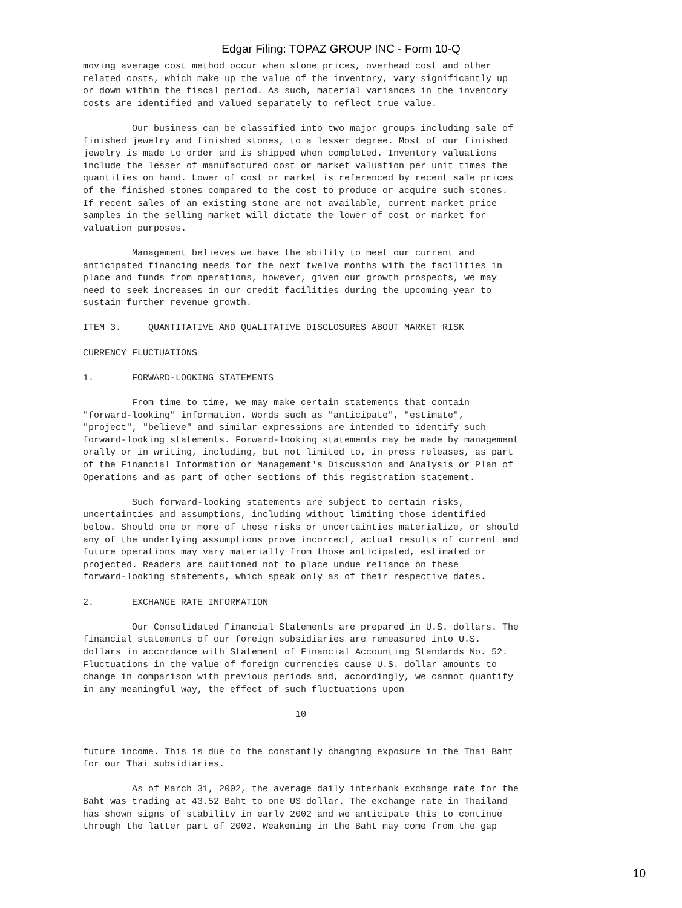Edgar Filing: TOPAZ GROUP INC - Form 10-Q
moving average cost method occur when stone prices, overhead cost and other
related costs, which make up the value of the inventory, vary significantly up
or down within the fiscal period. As such, material variances in the inventory
costs are identified and valued separately to reflect true value.

         Our business can be classified into two major groups including sale of
finished jewelry and finished stones, to a lesser degree. Most of our finished
jewelry is made to order and is shipped when completed. Inventory valuations
include the lesser of manufactured cost or market valuation per unit times the
quantities on hand. Lower of cost or market is referenced by recent sale prices
of the finished stones compared to the cost to produce or acquire such stones.
If recent sales of an existing stone are not available, current market price
samples in the selling market will dictate the lower of cost or market for
valuation purposes.

         Management believes we have the ability to meet our current and
anticipated financing needs for the next twelve months with the facilities in
place and funds from operations, however, given our growth prospects, we may
need to seek increases in our credit facilities during the upcoming year to
sustain further revenue growth.

ITEM 3.     QUANTITATIVE AND QUALITATIVE DISCLOSURES ABOUT MARKET RISK

CURRENCY FLUCTUATIONS

1.       FORWARD-LOOKING STATEMENTS

         From time to time, we may make certain statements that contain
"forward-looking" information. Words such as "anticipate", "estimate",
"project", "believe" and similar expressions are intended to identify such
forward-looking statements. Forward-looking statements may be made by management
orally or in writing, including, but not limited to, in press releases, as part
of the Financial Information or Management's Discussion and Analysis or Plan of
Operations and as part of other sections of this registration statement.

         Such forward-looking statements are subject to certain risks,
uncertainties and assumptions, including without limiting those identified
below. Should one or more of these risks or uncertainties materialize, or should
any of the underlying assumptions prove incorrect, actual results of current and
future operations may vary materially from those anticipated, estimated or
projected. Readers are cautioned not to place undue reliance on these
forward-looking statements, which speak only as of their respective dates.

2.       EXCHANGE RATE INFORMATION

         Our Consolidated Financial Statements are prepared in U.S. dollars. The
financial statements of our foreign subsidiaries are remeasured into U.S.
dollars in accordance with Statement of Financial Accounting Standards No. 52.
Fluctuations in the value of foreign currencies cause U.S. dollar amounts to
change in comparison with previous periods and, accordingly, we cannot quantify
in any meaningful way, the effect of such fluctuations upon

                                       10


future income. This is due to the constantly changing exposure in the Thai Baht
for our Thai subsidiaries.

         As of March 31, 2002, the average daily interbank exchange rate for the
Baht was trading at 43.52 Baht to one US dollar. The exchange rate in Thailand
has shown signs of stability in early 2002 and we anticipate this to continue
through the latter part of 2002. Weakening in the Baht may come from the gap
10